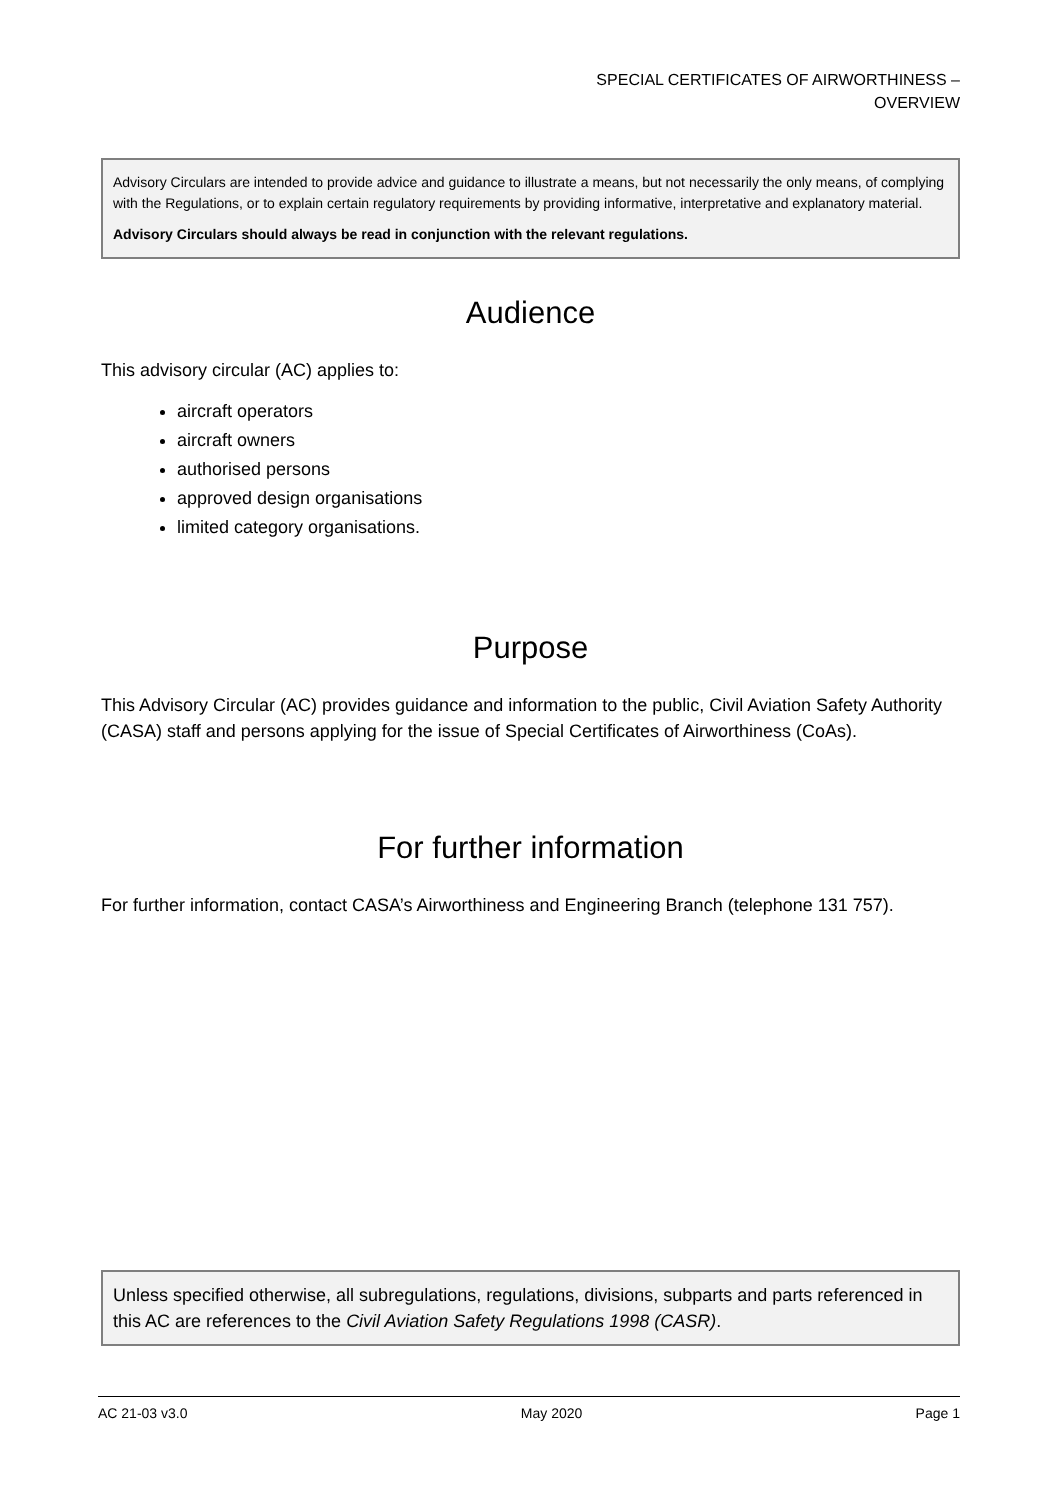SPECIAL CERTIFICATES OF AIRWORTHINESS –
OVERVIEW
Advisory Circulars are intended to provide advice and guidance to illustrate a means, but not necessarily the only means, of complying with the Regulations, or to explain certain regulatory requirements by providing informative, interpretative and explanatory material.
Advisory Circulars should always be read in conjunction with the relevant regulations.
Audience
This advisory circular (AC) applies to:
aircraft operators
aircraft owners
authorised persons
approved design organisations
limited category organisations.
Purpose
This Advisory Circular (AC) provides guidance and information to the public, Civil Aviation Safety Authority (CASA) staff and persons applying for the issue of Special Certificates of Airworthiness (CoAs).
For further information
For further information, contact CASA’s Airworthiness and Engineering Branch (telephone 131 757).
Unless specified otherwise, all subregulations, regulations, divisions, subparts and parts referenced in this AC are references to the Civil Aviation Safety Regulations 1998 (CASR).
AC 21-03 v3.0 May 2020 Page 1